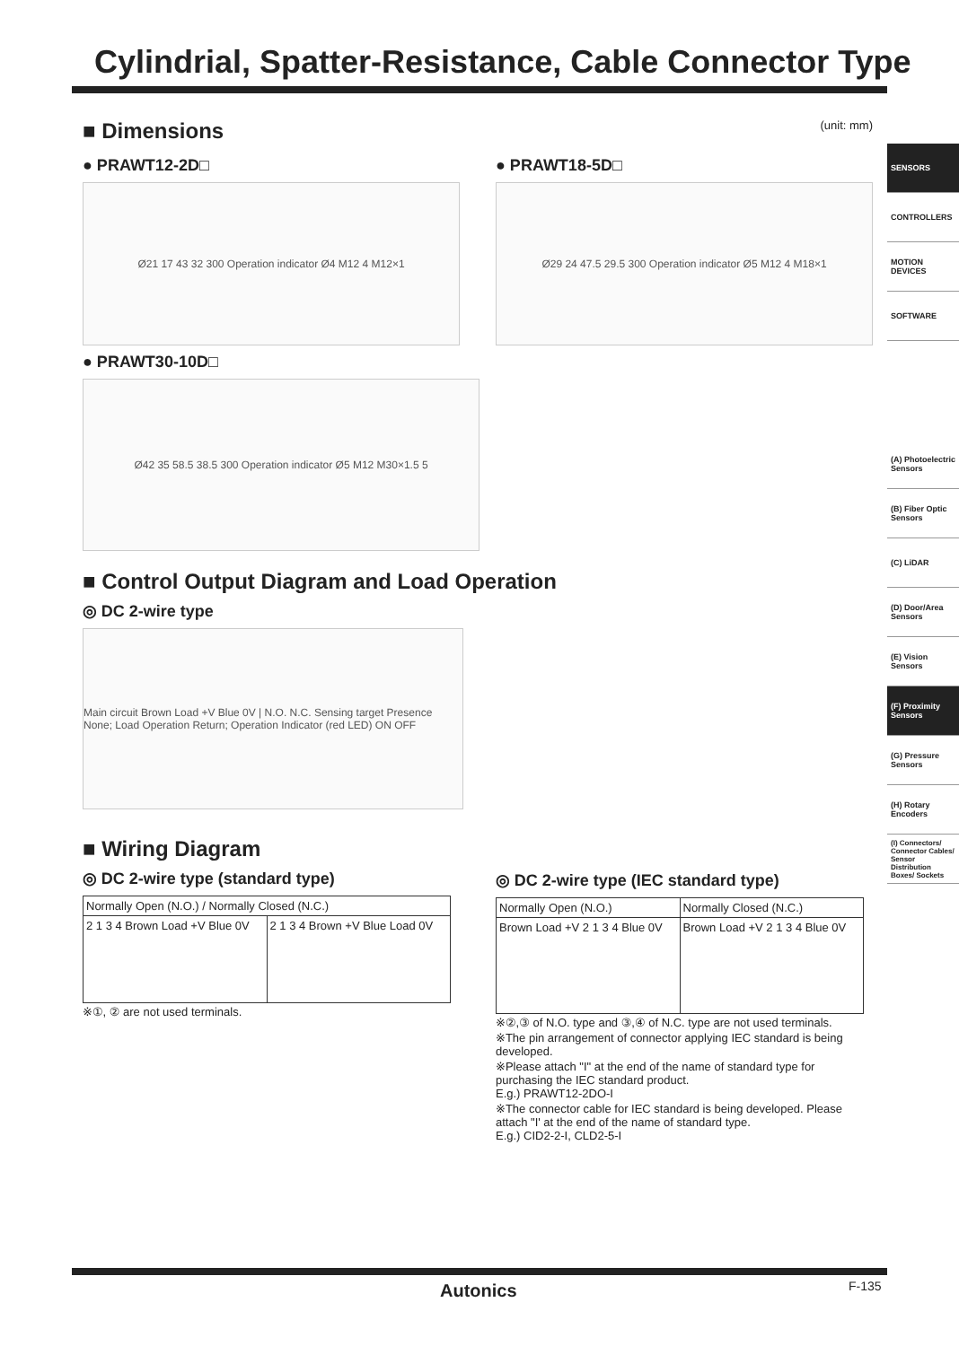Cylindrial, Spatter-Resistance, Cable Connector Type
SENSORS
CONTROLLERS
MOTION DEVICES
SOFTWARE
(A) Photoelectric Sensors
(B) Fiber Optic Sensors
(C) LiDAR
(D) Door/Area Sensors
(E) Vision Sensors
(F) Proximity Sensors
(G) Pressure Sensors
(H) Rotary Encoders
(I) Connectors/ Connector Cables/ Sensor Distribution Boxes/ Sockets
■ Dimensions (unit: mm)
● PRAWT12-2D□
Ø21 17 43 32 300 Operation indicator Ø4 M12 4 M12×1
● PRAWT18-5D□
Ø29 24 47.5 29.5 300 Operation indicator Ø5 M12 4 M18×1
● PRAWT30-10D□
Ø42 35 58.5 38.5 300 Operation indicator Ø5 M12 M30×1.5 5
■ Control Output Diagram and Load Operation
◎ DC 2-wire type
Main circuit Brown Load +V Blue 0V | N.O. N.C. Sensing target Presence None; Load Operation Return; Operation Indicator (red LED) ON OFF
■ Wiring Diagram
◎ DC 2-wire type (standard type)
| Normally Open (N.O.) / Normally Closed (N.C.) | |
| --- | --- |
| 2 1 3 4 Brown Load +V Blue 0V | 2 1 3 4 Brown +V Blue Load 0V |
※①, ② are not used terminals.
◎ DC 2-wire type (IEC standard type)
| Normally Open (N.O.) | Normally Closed (N.C.) |
| --- | --- |
| Brown Load +V 2 1 3 4 Blue 0V | Brown Load +V 2 1 3 4 Blue 0V |
※②,③ of N.O. type and ③,④ of N.C. type are not used terminals.
※The pin arrangement of connector applying IEC standard is being developed.
※Please attach "I" at the end of the name of standard type for purchasing the IEC standard product.
E.g.) PRAWT12-2DO-I
※The connector cable for IEC standard is being developed. Please attach "I' at the end of the name of standard type.
E.g.) CID2-2-I, CLD2-5-I
Autonics F-135